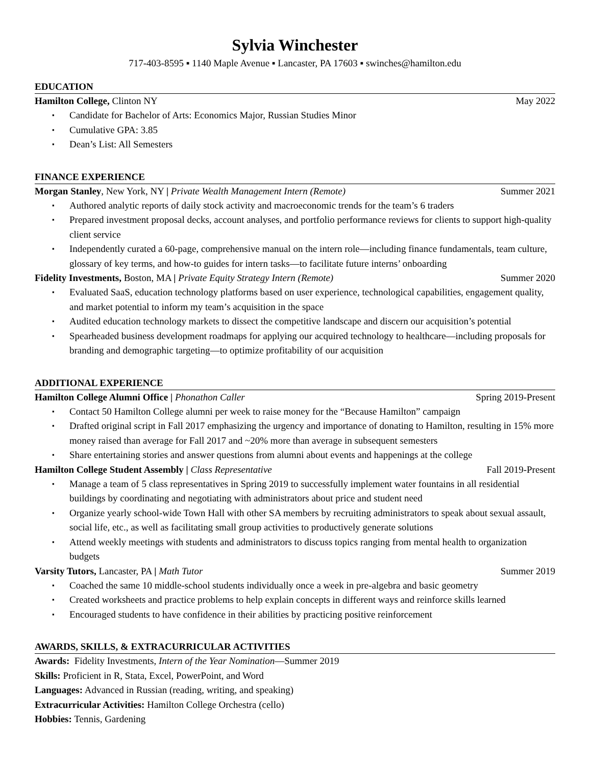Sylvia Winchester
717-403-8595 ▪ 1140 Maple Avenue ▪ Lancaster, PA 17603 ▪ swinches@hamilton.edu
EDUCATION
Hamilton College, Clinton NY May 2022
Candidate for Bachelor of Arts: Economics Major, Russian Studies Minor
Cumulative GPA: 3.85
Dean’s List: All Semesters
FINANCE EXPERIENCE
Morgan Stanley, New York, NY | Private Wealth Management Intern (Remote) Summer 2021
Authored analytic reports of daily stock activity and macroeconomic trends for the team’s 6 traders
Prepared investment proposal decks, account analyses, and portfolio performance reviews for clients to support high-quality client service
Independently curated a 60-page, comprehensive manual on the intern role—including finance fundamentals, team culture, glossary of key terms, and how-to guides for intern tasks—to facilitate future interns’ onboarding
Fidelity Investments, Boston, MA | Private Equity Strategy Intern (Remote) Summer 2020
Evaluated SaaS, education technology platforms based on user experience, technological capabilities, engagement quality, and market potential to inform my team’s acquisition in the space
Audited education technology markets to dissect the competitive landscape and discern our acquisition’s potential
Spearheaded business development roadmaps for applying our acquired technology to healthcare—including proposals for branding and demographic targeting—to optimize profitability of our acquisition
ADDITIONAL EXPERIENCE
Hamilton College Alumni Office | Phonathon Caller Spring 2019-Present
Contact 50 Hamilton College alumni per week to raise money for the “Because Hamilton” campaign
Drafted original script in Fall 2017 emphasizing the urgency and importance of donating to Hamilton, resulting in 15% more money raised than average for Fall 2017 and ~20% more than average in subsequent semesters
Share entertaining stories and answer questions from alumni about events and happenings at the college
Hamilton College Student Assembly | Class Representative Fall 2019-Present
Manage a team of 5 class representatives in Spring 2019 to successfully implement water fountains in all residential buildings by coordinating and negotiating with administrators about price and student need
Organize yearly school-wide Town Hall with other SA members by recruiting administrators to speak about sexual assault, social life, etc., as well as facilitating small group activities to productively generate solutions
Attend weekly meetings with students and administrators to discuss topics ranging from mental health to organization budgets
Varsity Tutors, Lancaster, PA | Math Tutor Summer 2019
Coached the same 10 middle-school students individually once a week in pre-algebra and basic geometry
Created worksheets and practice problems to help explain concepts in different ways and reinforce skills learned
Encouraged students to have confidence in their abilities by practicing positive reinforcement
AWARDS, SKILLS, & EXTRACURRICULAR ACTIVITIES
Awards: Fidelity Investments, Intern of the Year Nomination—Summer 2019
Skills: Proficient in R, Stata, Excel, PowerPoint, and Word
Languages: Advanced in Russian (reading, writing, and speaking)
Extracurricular Activities: Hamilton College Orchestra (cello)
Hobbies: Tennis, Gardening